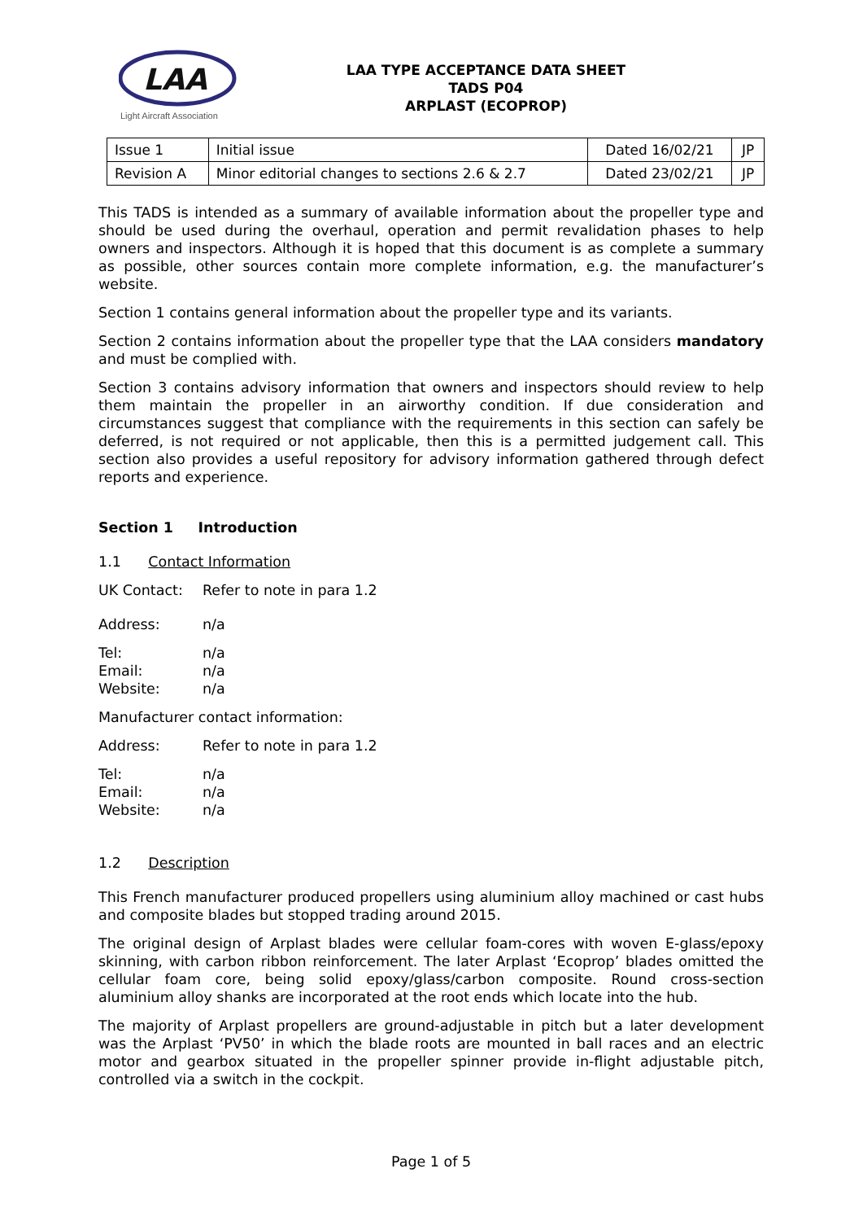LAA
Light Aircraft Association
LAA TYPE ACCEPTANCE DATA SHEET
TADS P04
ARPLAST (ECOPROP)
| Issue 1 | Initial issue | Dated 16/02/21 | JP |
| Revision A | Minor editorial changes to sections 2.6 & 2.7 | Dated 23/02/21 | JP |
This TADS is intended as a summary of available information about the propeller type and should be used during the overhaul, operation and permit revalidation phases to help owners and inspectors. Although it is hoped that this document is as complete a summary as possible, other sources contain more complete information, e.g. the manufacturer’s website.
Section 1 contains general information about the propeller type and its variants.
Section 2 contains information about the propeller type that the LAA considers mandatory and must be complied with.
Section 3 contains advisory information that owners and inspectors should review to help them maintain the propeller in an airworthy condition. If due consideration and circumstances suggest that compliance with the requirements in this section can safely be deferred, is not required or not applicable, then this is a permitted judgement call. This section also provides a useful repository for advisory information gathered through defect reports and experience.
Section 1 Introduction
1.1 Contact Information
UK Contact: Refer to note in para 1.2
Address: n/a
Tel: n/a
Email: n/a
Website: n/a
Manufacturer contact information:
Address: Refer to note in para 1.2
Tel: n/a
Email: n/a
Website: n/a
1.2 Description
This French manufacturer produced propellers using aluminium alloy machined or cast hubs and composite blades but stopped trading around 2015.
The original design of Arplast blades were cellular foam-cores with woven E-glass/epoxy skinning, with carbon ribbon reinforcement. The later Arplast ‘Ecoprop’ blades omitted the cellular foam core, being solid epoxy/glass/carbon composite. Round cross-section aluminium alloy shanks are incorporated at the root ends which locate into the hub.
The majority of Arplast propellers are ground-adjustable in pitch but a later development was the Arplast ‘PV50’ in which the blade roots are mounted in ball races and an electric motor and gearbox situated in the propeller spinner provide in-flight adjustable pitch, controlled via a switch in the cockpit.
Page 1 of 5